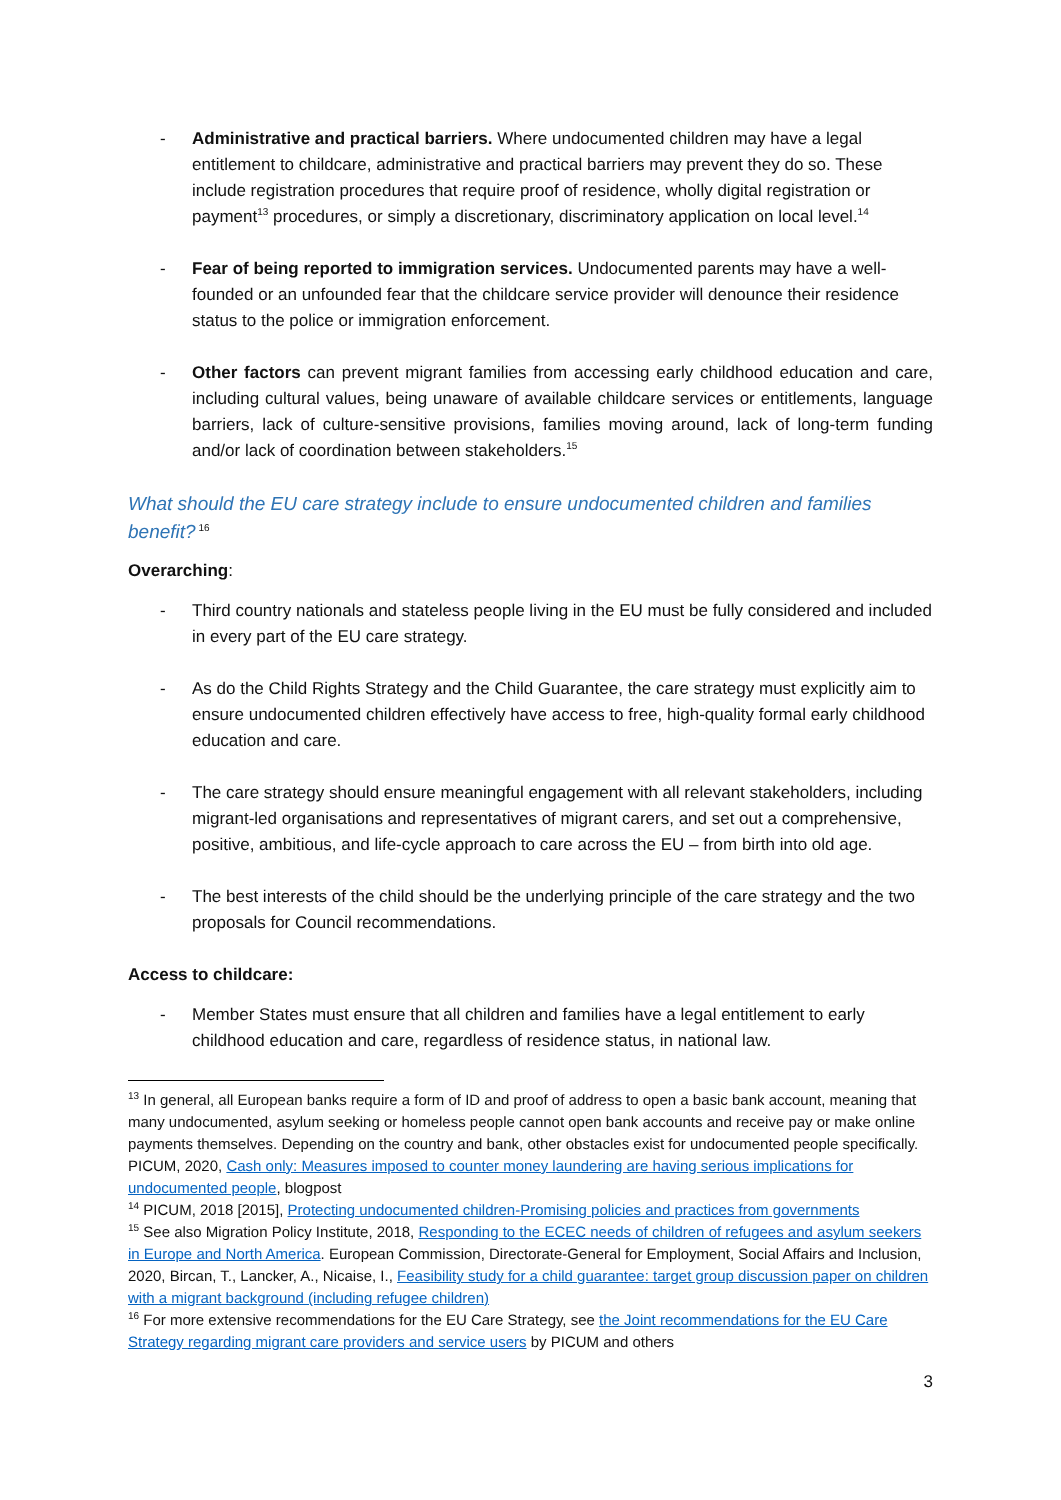- Administrative and practical barriers. Where undocumented children may have a legal entitlement to childcare, administrative and practical barriers may prevent they do so. These include registration procedures that require proof of residence, wholly digital registration or payment<sup>13</sup> procedures, or simply a discretionary, discriminatory application on local level.<sup>14</sup>
- Fear of being reported to immigration services. Undocumented parents may have a well-founded or an unfounded fear that the childcare service provider will denounce their residence status to the police or immigration enforcement.
- Other factors can prevent migrant families from accessing early childhood education and care, including cultural values, being unaware of available childcare services or entitlements, language barriers, lack of culture-sensitive provisions, families moving around, lack of long-term funding and/or lack of coordination between stakeholders.<sup>15</sup>
What should the EU care strategy include to ensure undocumented children and families benefit?<sup>16</sup>
Overarching:
- Third country nationals and stateless people living in the EU must be fully considered and included in every part of the EU care strategy.
- As do the Child Rights Strategy and the Child Guarantee, the care strategy must explicitly aim to ensure undocumented children effectively have access to free, high-quality formal early childhood education and care.
- The care strategy should ensure meaningful engagement with all relevant stakeholders, including migrant-led organisations and representatives of migrant carers, and set out a comprehensive, positive, ambitious, and life-cycle approach to care across the EU – from birth into old age.
- The best interests of the child should be the underlying principle of the care strategy and the two proposals for Council recommendations.
Access to childcare:
- Member States must ensure that all children and families have a legal entitlement to early childhood education and care, regardless of residence status, in national law.
<sup>13</sup> In general, all European banks require a form of ID and proof of address to open a basic bank account, meaning that many undocumented, asylum seeking or homeless people cannot open bank accounts and receive pay or make online payments themselves. Depending on the country and bank, other obstacles exist for undocumented people specifically. PICUM, 2020, Cash only: Measures imposed to counter money laundering are having serious implications for undocumented people, blogpost
<sup>14</sup> PICUM, 2018 [2015], Protecting undocumented children-Promising policies and practices from governments
<sup>15</sup> See also Migration Policy Institute, 2018, Responding to the ECEC needs of children of refugees and asylum seekers in Europe and North America. European Commission, Directorate-General for Employment, Social Affairs and Inclusion, 2020, Bircan, T., Lancker, A., Nicaise, I., Feasibility study for a child guarantee: target group discussion paper on children with a migrant background (including refugee children)
<sup>16</sup> For more extensive recommendations for the EU Care Strategy, see the Joint recommendations for the EU Care Strategy regarding migrant care providers and service users by PICUM and others
3